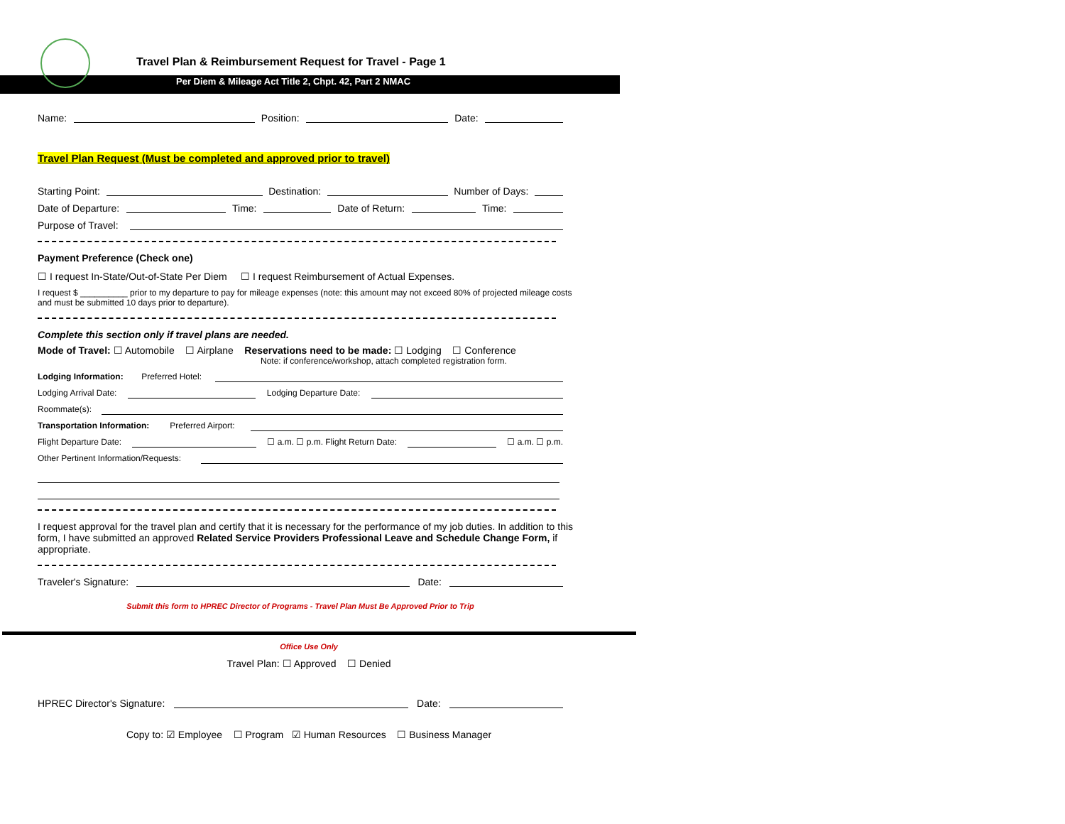Travel Plan & Reimbursement Request for Travel - Page 1
Per Diem & Mileage Act Title 2, Chpt. 42, Part 2 NMAC
Name: Position: Date:
Travel Plan Request (Must be completed and approved prior to travel)
Starting Point: Destination: Number of Days:
Date of Departure: Time: Date of Return: Time:
Purpose of Travel:
Payment Preference (Check one)
☐ I request In-State/Out-of-State Per Diem ☐ I request Reimbursement of Actual Expenses.
I request $ __________ prior to my departure to pay for mileage expenses (note: this amount may not exceed 80% of projected mileage costs and must be submitted 10 days prior to departure).
Complete this section only if travel plans are needed.
Mode of Travel: ☐ Automobile ☐ Airplane Reservations need to be made: ☐ Lodging ☐ Conference
Note: if conference/workshop, attach completed registration form.
Lodging Information: Preferred Hotel:
Lodging Arrival Date: Lodging Departure Date:
Roommate(s):
Transportation Information: Preferred Airport:
Flight Departure Date: ☐ a.m. ☐ p.m. Flight Return Date: ☐ a.m. ☐ p.m.
Other Pertinent Information/Requests:
I request approval for the travel plan and certify that it is necessary for the performance of my job duties. In addition to this form, I have submitted an approved Related Service Providers Professional Leave and Schedule Change Form, if appropriate.
Traveler's Signature: Date:
Submit this form to HPREC Director of Programs - Travel Plan Must Be Approved Prior to Trip
Office Use Only
Travel Plan: ☐ Approved ☐ Denied
HPREC Director's Signature: Date:
Copy to: ☑ Employee ☐ Program ☑ Human Resources ☐ Business Manager